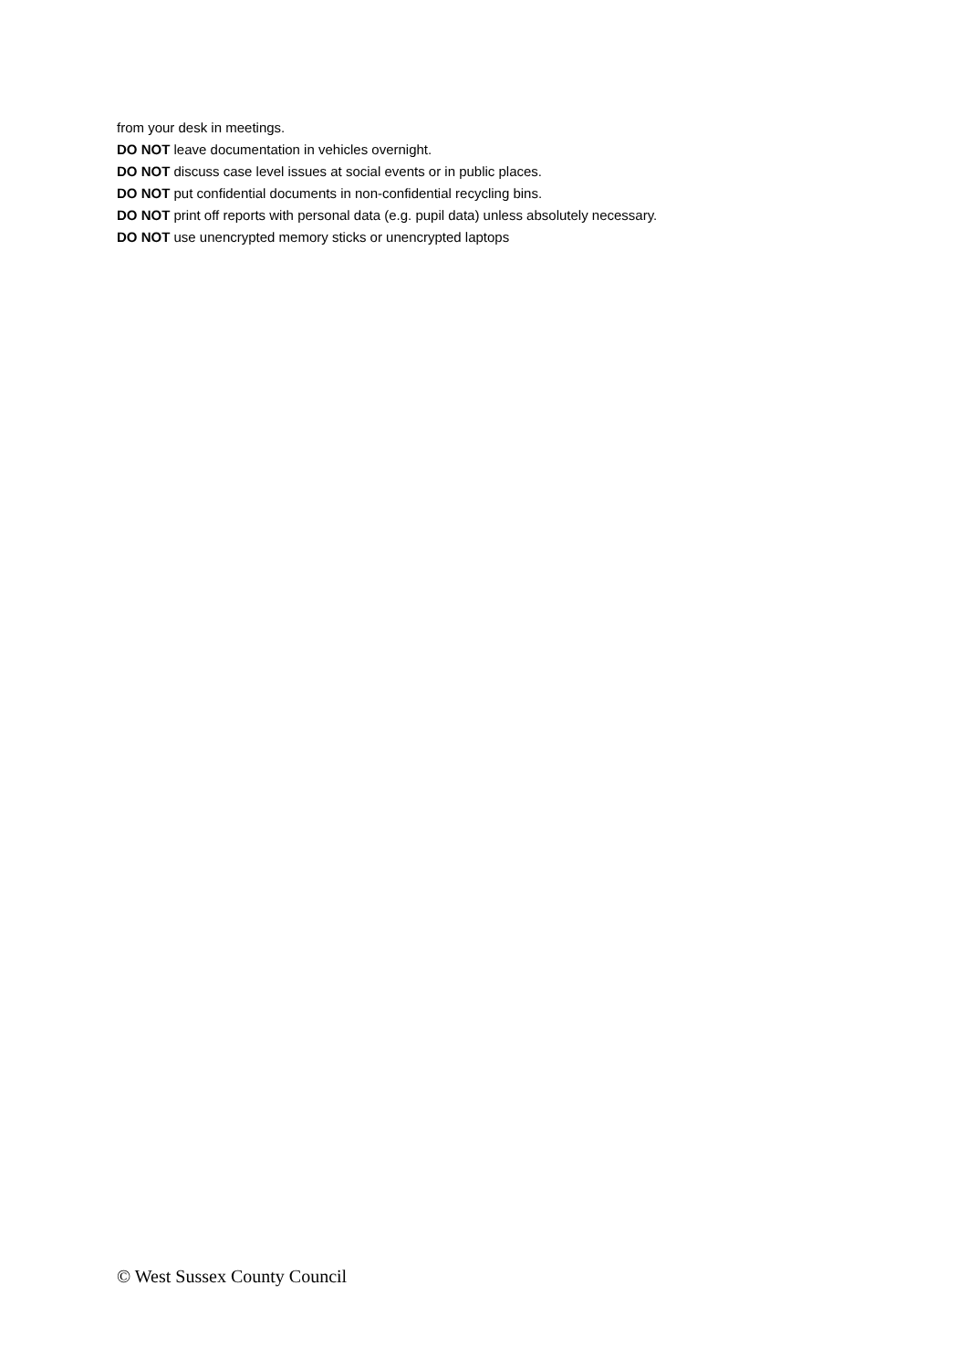from your desk in meetings.
DO NOT leave documentation in vehicles overnight.
DO NOT discuss case level issues at social events or in public places.
DO NOT put confidential documents in non-confidential recycling bins.
DO NOT print off reports with personal data (e.g. pupil data) unless absolutely necessary.
DO NOT use unencrypted memory sticks or unencrypted laptops
© West Sussex County Council